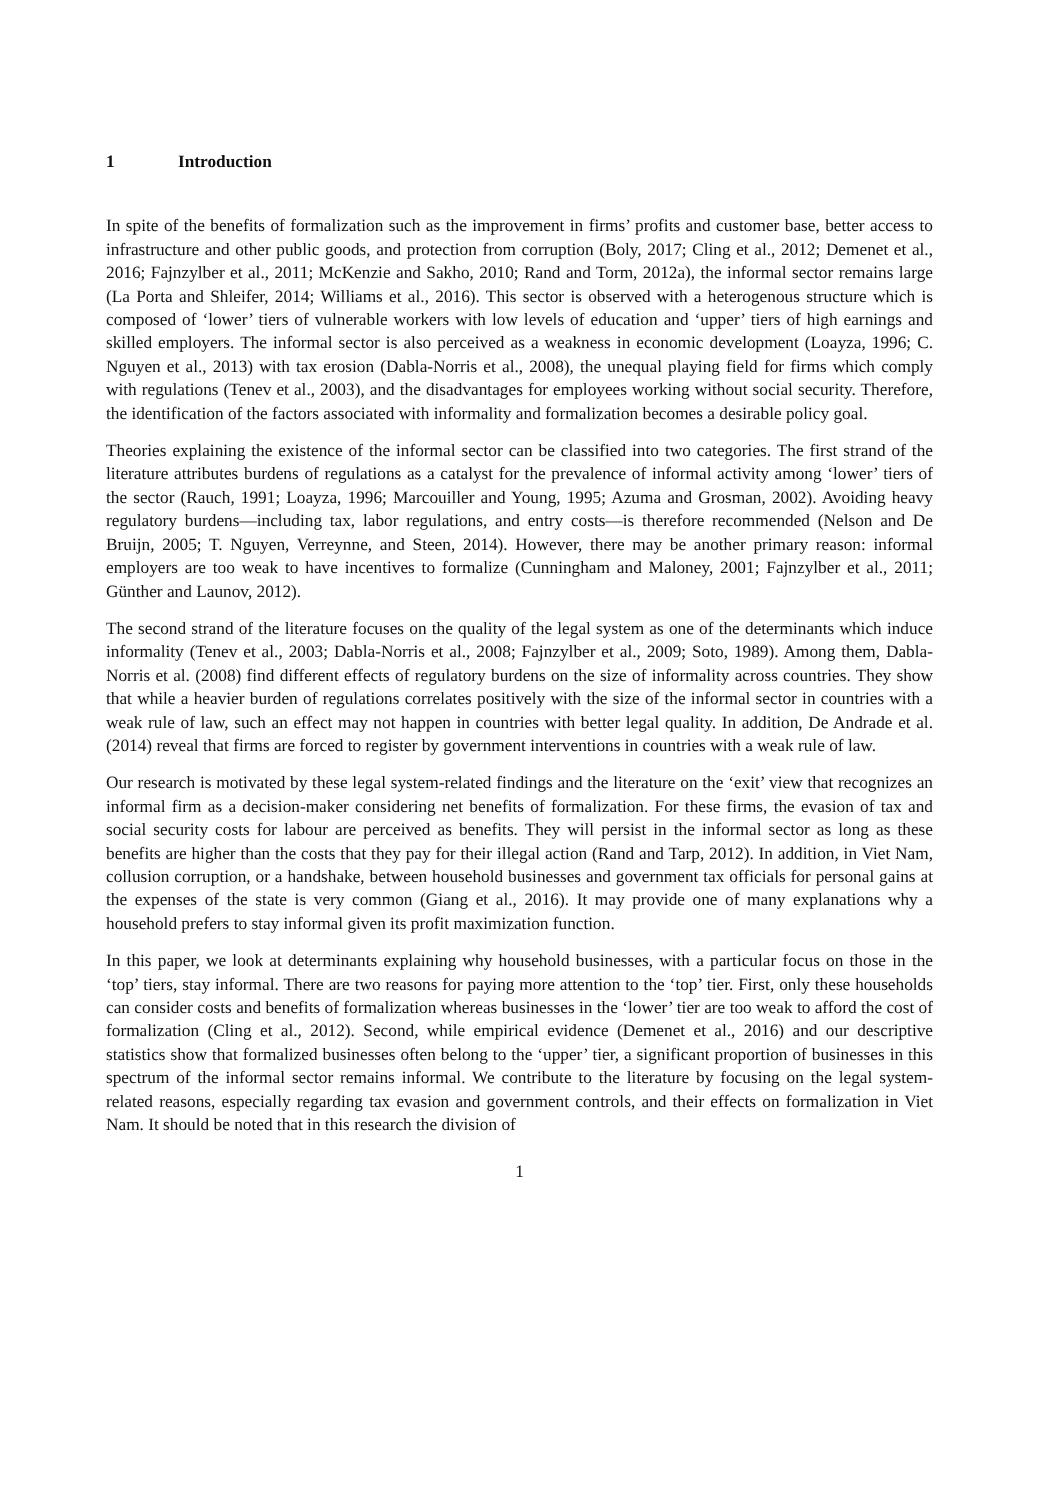1 Introduction
In spite of the benefits of formalization such as the improvement in firms’ profits and customer base, better access to infrastructure and other public goods, and protection from corruption (Boly, 2017; Cling et al., 2012; Demenet et al., 2016; Fajnzylber et al., 2011; McKenzie and Sakho, 2010; Rand and Torm, 2012a), the informal sector remains large (La Porta and Shleifer, 2014; Williams et al., 2016). This sector is observed with a heterogenous structure which is composed of ‘lower’ tiers of vulnerable workers with low levels of education and ‘upper’ tiers of high earnings and skilled employers. The informal sector is also perceived as a weakness in economic development (Loayza, 1996; C. Nguyen et al., 2013) with tax erosion (Dabla-Norris et al., 2008), the unequal playing field for firms which comply with regulations (Tenev et al., 2003), and the disadvantages for employees working without social security. Therefore, the identification of the factors associated with informality and formalization becomes a desirable policy goal.
Theories explaining the existence of the informal sector can be classified into two categories. The first strand of the literature attributes burdens of regulations as a catalyst for the prevalence of informal activity among ‘lower’ tiers of the sector (Rauch, 1991; Loayza, 1996; Marcouiller and Young, 1995; Azuma and Grosman, 2002). Avoiding heavy regulatory burdens—including tax, labor regulations, and entry costs—is therefore recommended (Nelson and De Bruijn, 2005; T. Nguyen, Verreynne, and Steen, 2014). However, there may be another primary reason: informal employers are too weak to have incentives to formalize (Cunningham and Maloney, 2001; Fajnzylber et al., 2011; Günther and Launov, 2012).
The second strand of the literature focuses on the quality of the legal system as one of the determinants which induce informality (Tenev et al., 2003; Dabla-Norris et al., 2008; Fajnzylber et al., 2009; Soto, 1989). Among them, Dabla-Norris et al. (2008) find different effects of regulatory burdens on the size of informality across countries. They show that while a heavier burden of regulations correlates positively with the size of the informal sector in countries with a weak rule of law, such an effect may not happen in countries with better legal quality. In addition, De Andrade et al. (2014) reveal that firms are forced to register by government interventions in countries with a weak rule of law.
Our research is motivated by these legal system-related findings and the literature on the ‘exit’ view that recognizes an informal firm as a decision-maker considering net benefits of formalization. For these firms, the evasion of tax and social security costs for labour are perceived as benefits. They will persist in the informal sector as long as these benefits are higher than the costs that they pay for their illegal action (Rand and Tarp, 2012). In addition, in Viet Nam, collusion corruption, or a handshake, between household businesses and government tax officials for personal gains at the expenses of the state is very common (Giang et al., 2016). It may provide one of many explanations why a household prefers to stay informal given its profit maximization function.
In this paper, we look at determinants explaining why household businesses, with a particular focus on those in the ‘top’ tiers, stay informal. There are two reasons for paying more attention to the ‘top’ tier. First, only these households can consider costs and benefits of formalization whereas businesses in the ‘lower’ tier are too weak to afford the cost of formalization (Cling et al., 2012). Second, while empirical evidence (Demenet et al., 2016) and our descriptive statistics show that formalized businesses often belong to the ‘upper’ tier, a significant proportion of businesses in this spectrum of the informal sector remains informal. We contribute to the literature by focusing on the legal system-related reasons, especially regarding tax evasion and government controls, and their effects on formalization in Viet Nam. It should be noted that in this research the division of
1